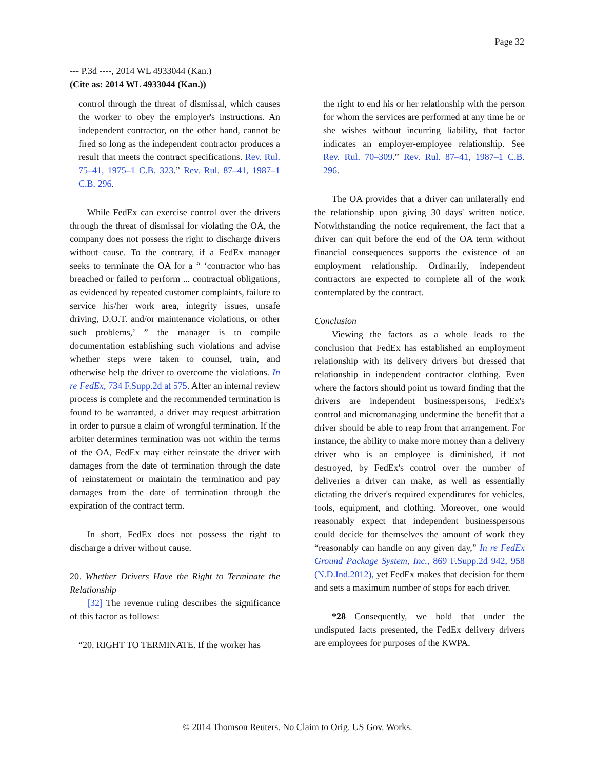Page 32
--- P.3d ----, 2014 WL 4933044 (Kan.)
(Cite as: 2014 WL 4933044 (Kan.))
control through the threat of dismissal, which causes the worker to obey the employer's instructions. An independent contractor, on the other hand, cannot be fired so long as the independent contractor produces a result that meets the contract specifications. Rev. Rul. 75–41, 1975–1 C.B. 323.” Rev. Rul. 87–41, 1987–1 C.B. 296.
While FedEx can exercise control over the drivers through the threat of dismissal for violating the OA, the company does not possess the right to discharge drivers without cause. To the contrary, if a FedEx manager seeks to terminate the OA for a “ ‘contractor who has breached or failed to perform ... contractual obligations, as evidenced by repeated customer complaints, failure to service his/her work area, integrity issues, unsafe driving, D.O.T. and/or maintenance violations, or other such problems,’ ” the manager is to compile documentation establishing such violations and advise whether steps were taken to counsel, train, and otherwise help the driver to overcome the violations. In re FedEx, 734 F.Supp.2d at 575. After an internal review process is complete and the recommended termination is found to be warranted, a driver may request arbitration in order to pursue a claim of wrongful termination. If the arbiter determines termination was not within the terms of the OA, FedEx may either reinstate the driver with damages from the date of termination through the date of reinstatement or maintain the termination and pay damages from the date of termination through the expiration of the contract term.
In short, FedEx does not possess the right to discharge a driver without cause.
20. Whether Drivers Have the Right to Terminate the Relationship
[32] The revenue ruling describes the significance of this factor as follows:
“20. RIGHT TO TERMINATE. If the worker has
the right to end his or her relationship with the person for whom the services are performed at any time he or she wishes without incurring liability, that factor indicates an employer-employee relationship. See Rev. Rul. 70–309.” Rev. Rul. 87–41, 1987–1 C.B. 296.
The OA provides that a driver can unilaterally end the relationship upon giving 30 days' written notice. Notwithstanding the notice requirement, the fact that a driver can quit before the end of the OA term without financial consequences supports the existence of an employment relationship. Ordinarily, independent contractors are expected to complete all of the work contemplated by the contract.
Conclusion
Viewing the factors as a whole leads to the conclusion that FedEx has established an employment relationship with its delivery drivers but dressed that relationship in independent contractor clothing. Even where the factors should point us toward finding that the drivers are independent businesspersons, FedEx's control and micromanaging undermine the benefit that a driver should be able to reap from that arrangement. For instance, the ability to make more money than a delivery driver who is an employee is diminished, if not destroyed, by FedEx's control over the number of deliveries a driver can make, as well as essentially dictating the driver's required expenditures for vehicles, tools, equipment, and clothing. Moreover, one would reasonably expect that independent businesspersons could decide for themselves the amount of work they “reasonably can handle on any given day,” In re FedEx Ground Package System, Inc., 869 F.Supp.2d 942, 958 (N.D.Ind.2012), yet FedEx makes that decision for them and sets a maximum number of stops for each driver.
*28 Consequently, we hold that under the undisputed facts presented, the FedEx delivery drivers are employees for purposes of the KWPA.
© 2014 Thomson Reuters. No Claim to Orig. US Gov. Works.